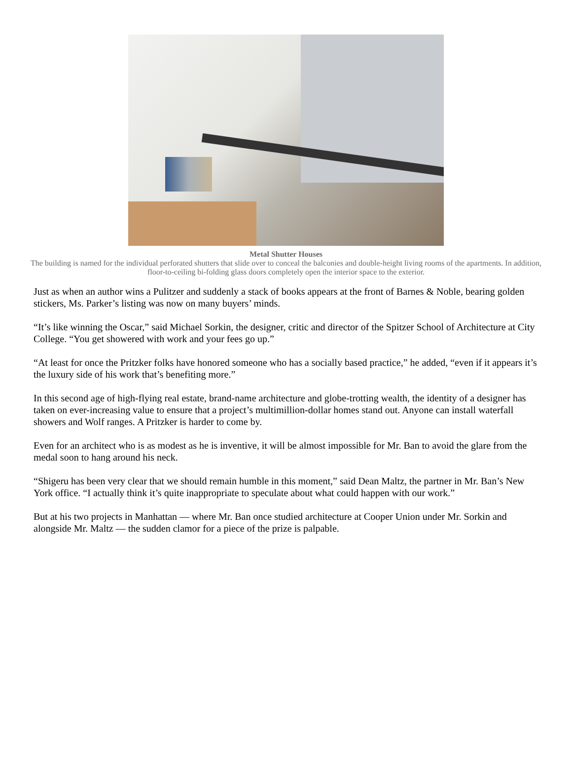Metal Shutter Houses
The building is named for the individual perforated shutters that slide over to conceal the balconies and double-height living rooms of the apartments. In addition, floor-to-ceiling bi-folding glass doors completely open the interior space to the exterior.
Just as when an author wins a Pulitzer and suddenly a stack of books appears at the front of Barnes & Noble, bearing golden stickers, Ms. Parker’s listing was now on many buyers’ minds.
“It’s like winning the Oscar,” said Michael Sorkin, the designer, critic and director of the Spitzer School of Architecture at City College. “You get showered with work and your fees go up.”
“At least for once the Pritzker folks have honored someone who has a socially based practice,” he added, “even if it appears it’s the luxury side of his work that’s benefiting more.”
In this second age of high-flying real estate, brand-name architecture and globe-trotting wealth, the identity of a designer has taken on ever-increasing value to ensure that a project’s multimillion-dollar homes stand out. Anyone can install waterfall showers and Wolf ranges. A Pritzker is harder to come by.
Even for an architect who is as modest as he is inventive, it will be almost impossible for Mr. Ban to avoid the glare from the medal soon to hang around his neck.
“Shigeru has been very clear that we should remain humble in this moment,” said Dean Maltz, the partner in Mr. Ban’s New York office. “I actually think it’s quite inappropriate to speculate about what could happen with our work.”
But at his two projects in Manhattan — where Mr. Ban once studied architecture at Cooper Union under Mr. Sorkin and alongside Mr. Maltz — the sudden clamor for a piece of the prize is palpable.